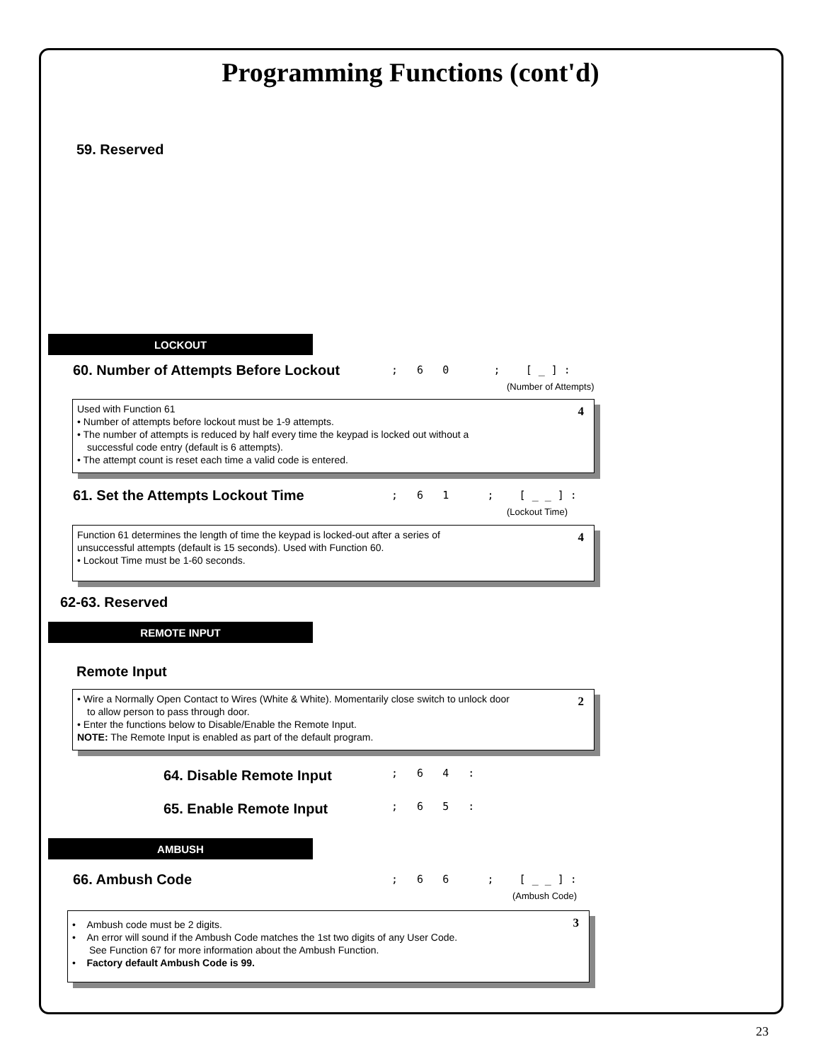Programming Functions (cont'd)
59. Reserved
LOCKOUT
60. Number of Attempts Before Lockout
; 6 0 ; [ _ ] :
(Number of Attempts)
4 Used with Function 61
• Number of attempts before lockout must be 1-9 attempts.
• The number of attempts is reduced by half every time the keypad is locked out without a
successful code entry (default is 6 attempts).
• The attempt count is reset each time a valid code is entered.
61. Set the Attempts Lockout Time
; 6 1 ; [ _ _ ] :
(Lockout Time)
4 Function 61 determines the length of time the keypad is locked-out after a series of
unsuccessful attempts (default is 15 seconds). Used with Function 60.
• Lockout Time must be 1-60 seconds.
62-63. Reserved
REMOTE INPUT
Remote Input
2 • Wire a Normally Open Contact to Wires (White & White). Momentarily close switch to unlock door
to allow person to pass through door.
• Enter the functions below to Disable/Enable the Remote Input.
NOTE: The Remote Input is enabled as part of the default program.
64. Disable Remote Input ; 6 4 :
65. Enable Remote Input ; 6 5 :
AMBUSH
66. Ambush Code ; 6 6 ; [ _ _ ] :
(Ambush Code)
3 • Ambush code must be 2 digits.
• An error will sound if the Ambush Code matches the 1st two digits of any User Code.
See Function 67 for more information about the Ambush Function.
• Factory default Ambush Code is 99.
23